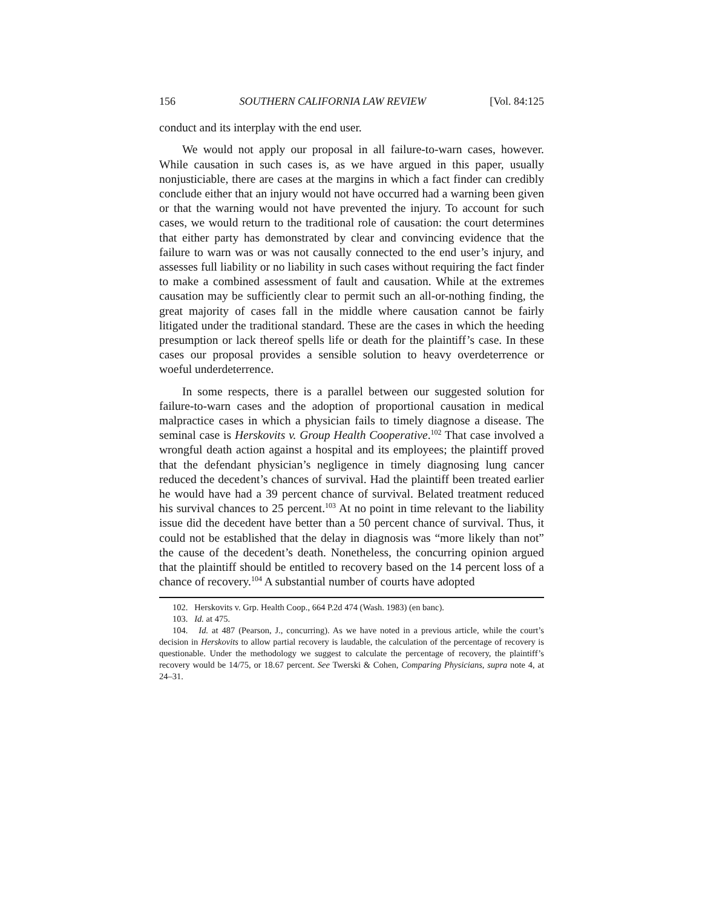156 SOUTHERN CALIFORNIA LAW REVIEW [Vol. 84:125
conduct and its interplay with the end user.
We would not apply our proposal in all failure-to-warn cases, however. While causation in such cases is, as we have argued in this paper, usually nonjusticiable, there are cases at the margins in which a fact finder can credibly conclude either that an injury would not have occurred had a warning been given or that the warning would not have prevented the injury. To account for such cases, we would return to the traditional role of causation: the court determines that either party has demonstrated by clear and convincing evidence that the failure to warn was or was not causally connected to the end user’s injury, and assesses full liability or no liability in such cases without requiring the fact finder to make a combined assessment of fault and causation. While at the extremes causation may be sufficiently clear to permit such an all-or-nothing finding, the great majority of cases fall in the middle where causation cannot be fairly litigated under the traditional standard. These are the cases in which the heeding presumption or lack thereof spells life or death for the plaintiff’s case. In these cases our proposal provides a sensible solution to heavy overdeterrence or woeful underdeterrence.
In some respects, there is a parallel between our suggested solution for failure-to-warn cases and the adoption of proportional causation in medical malpractice cases in which a physician fails to timely diagnose a disease. The seminal case is Herskovits v. Group Health Cooperative.<sup>102</sup> That case involved a wrongful death action against a hospital and its employees; the plaintiff proved that the defendant physician’s negligence in timely diagnosing lung cancer reduced the decedent’s chances of survival. Had the plaintiff been treated earlier he would have had a 39 percent chance of survival. Belated treatment reduced his survival chances to 25 percent.<sup>103</sup> At no point in time relevant to the liability issue did the decedent have better than a 50 percent chance of survival. Thus, it could not be established that the delay in diagnosis was “more likely than not” the cause of the decedent’s death. Nonetheless, the concurring opinion argued that the plaintiff should be entitled to recovery based on the 14 percent loss of a chance of recovery.<sup>104</sup> A substantial number of courts have adopted
102. Herskovits v. Grp. Health Coop., 664 P.2d 474 (Wash. 1983) (en banc).
103. Id. at 475.
104. Id. at 487 (Pearson, J., concurring). As we have noted in a previous article, while the court’s decision in Herskovits to allow partial recovery is laudable, the calculation of the percentage of recovery is questionable. Under the methodology we suggest to calculate the percentage of recovery, the plaintiff’s recovery would be 14/75, or 18.67 percent. See Twerski & Cohen, Comparing Physicians, supra note 4, at 24–31.